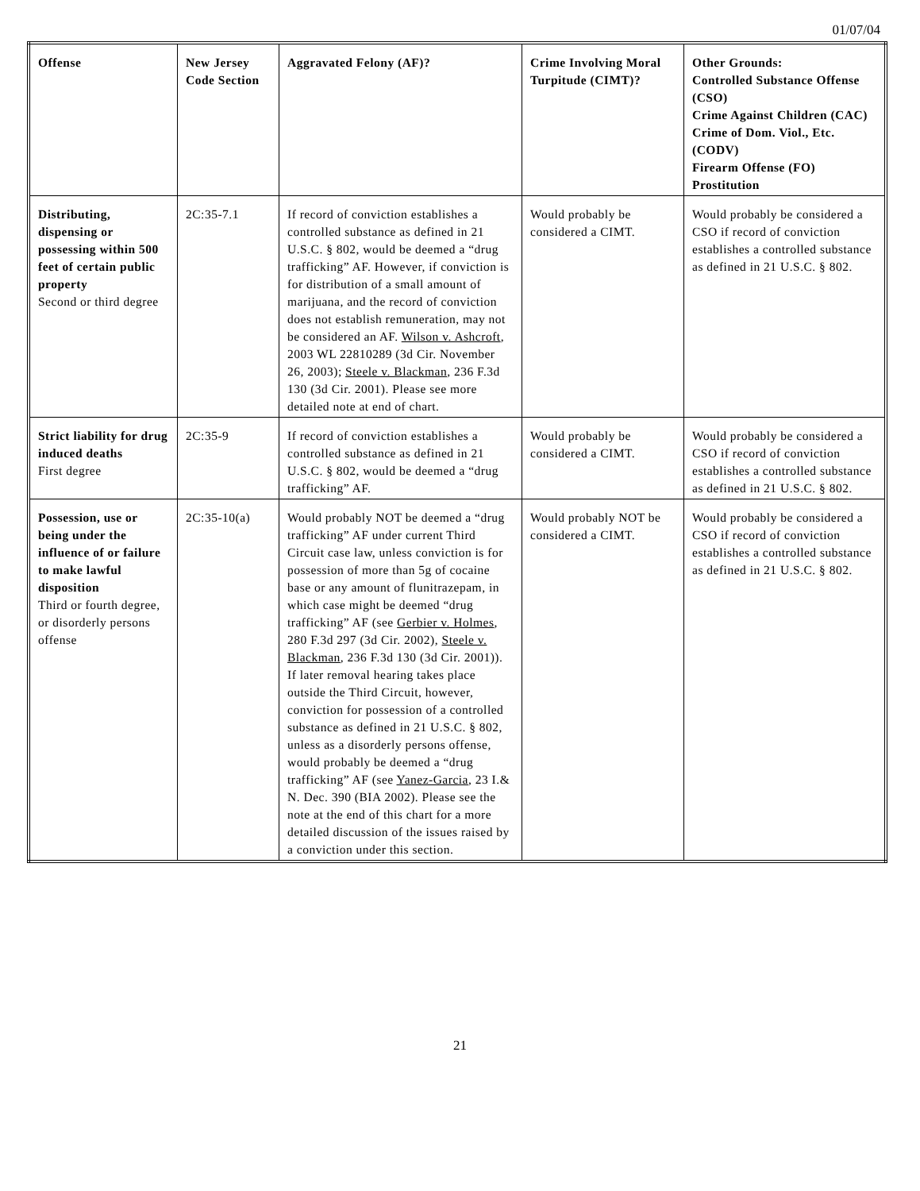01/07/04
| Offense | New Jersey Code Section | Aggravated Felony (AF)? | Crime Involving Moral Turpitude (CIMT)? | Other Grounds: Controlled Substance Offense (CSO) Crime Against Children (CAC) Crime of Dom. Viol., Etc. (CODV) Firearm Offense (FO) Prostitution |
| --- | --- | --- | --- | --- |
| Distributing, dispensing or possessing within 500 feet of certain public property Second or third degree | 2C:35-7.1 | If record of conviction establishes a controlled substance as defined in 21 U.S.C. § 802, would be deemed a “drug trafficking” AF. However, if conviction is for distribution of a small amount of marijuana, and the record of conviction does not establish remuneration, may not be considered an AF. Wilson v. Ashcroft , 2003 WL 22810289 (3d Cir. November 26, 2003); Steele v. Blackman , 236 F.3d 130 (3d Cir. 2001). Please see more detailed note at end of chart. | Would probably be considered a CIMT. | Would probably be considered a CSO if record of conviction establishes a controlled substance as defined in 21 U.S.C. § 802. |
| Strict liability for drug induced deaths First degree | 2C:35-9 | If record of conviction establishes a controlled substance as defined in 21 U.S.C. § 802, would be deemed a “drug trafficking” AF. | Would probably be considered a CIMT. | Would probably be considered a CSO if record of conviction establishes a controlled substance as defined in 21 U.S.C. § 802. |
| Possession, use or being under the influence of or failure to make lawful disposition Third or fourth degree, or disorderly persons offense | 2C:35-10(a) | Would probably NOT be deemed a “drug trafficking” AF under current Third Circuit case law, unless conviction is for possession of more than 5g of cocaine base or any amount of flunitrazepam, in which case might be deemed “drug trafficking” AF (see Gerbier v. Holmes , 280 F.3d 297 (3d Cir. 2002), Steele v. Blackman , 236 F.3d 130 (3d Cir. 2001)). If later removal hearing takes place outside the Third Circuit, however, conviction for possession of a controlled substance as defined in 21 U.S.C. § 802, unless as a disorderly persons offense, would probably be deemed a “drug trafficking” AF (see Yanez-Garcia , 23 I.& N. Dec. 390 (BIA 2002). Please see the note at the end of this chart for a more detailed discussion of the issues raised by a conviction under this section. | Would probably NOT be considered a CIMT. | Would probably be considered a CSO if record of conviction establishes a controlled substance as defined in 21 U.S.C. § 802. |
21